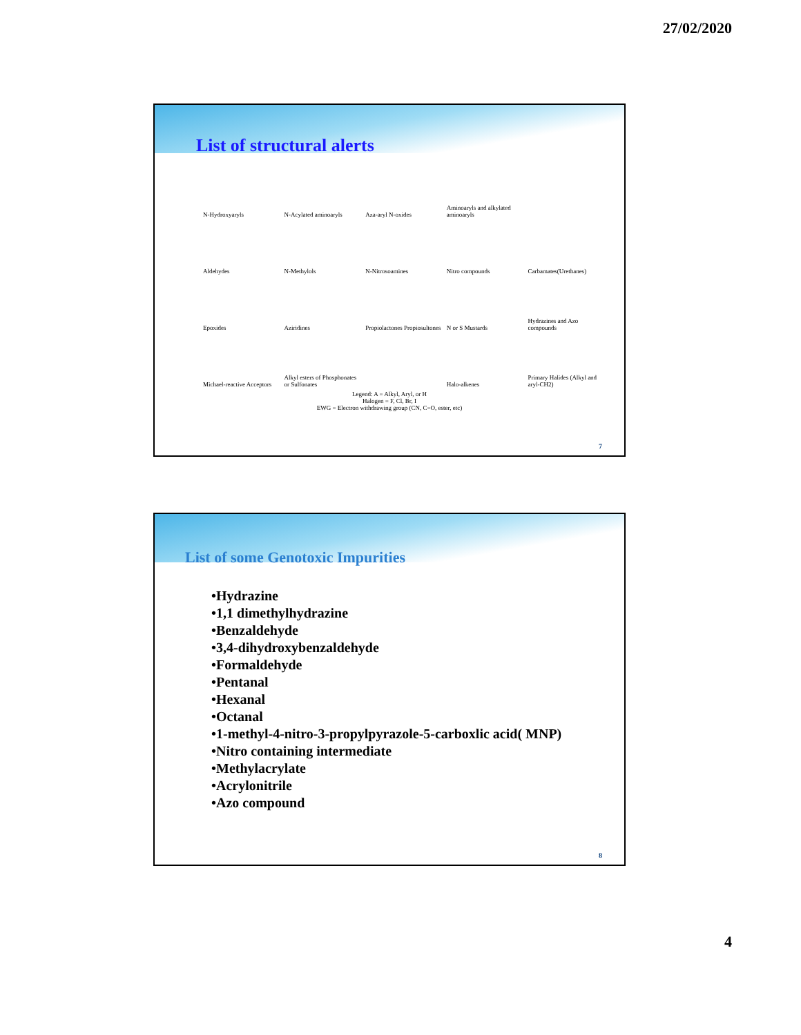27/02/2020
List of structural alerts
N-Hydroxyaryls
N-Acylated aminoaryls
Aza-aryl N-oxides
Aminoaryls and alkylated aminoaryls
Aldehydes
N-Methylols
N-Nitrosoamines
Nitro compounds
Carbamates(Urethanes)
Epoxides
Aziridines
Propiolactones Propiosultones
N or S Mustards
Hydrazines and Azo compounds
Michael-reactive Acceptors
Alkyl esters of Phosphonates or Sulfonates
Halo-alkenes
Primary Halides (Alkyl and aryl-CH2)
Legend: A = Alkyl, Aryl, or H
Halogen = F, Cl, Br, I
EWG = Electron withdrawing group (CN, C=O, ester, etc)
7
List of some Genotoxic Impurities
•Hydrazine
•1,1 dimethylhydrazine
•Benzaldehyde
•3,4-dihydroxybenzaldehyde
•Formaldehyde
•Pentanal
•Hexanal
•Octanal
•1-methyl-4-nitro-3-propylpyrazole-5-carboxlic acid( MNP)
•Nitro containing intermediate
•Methylacrylate
•Acrylonitrile
•Azo compound
8
4